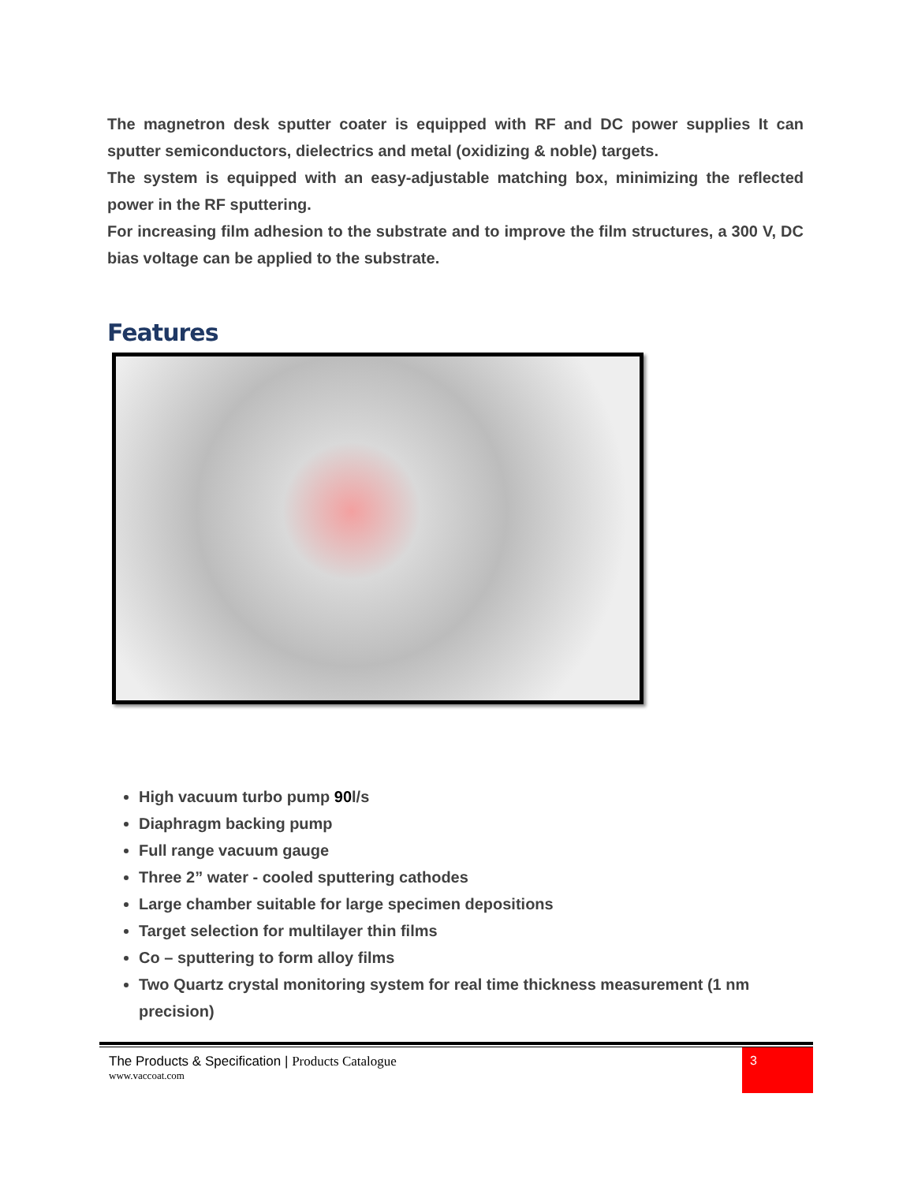The magnetron desk sputter coater is equipped with RF and DC power supplies It can sputter semiconductors, dielectrics and metal (oxidizing & noble) targets.
The system is equipped with an easy-adjustable matching box, minimizing the reflected power in the RF sputtering.
For increasing film adhesion to the substrate and to improve the film structures, a 300 V, DC bias voltage can be applied to the substrate.
Features
High vacuum turbo pump 90l/s
Diaphragm backing pump
Full range vacuum gauge
Three 2” water - cooled sputtering cathodes
Large chamber suitable for large specimen depositions
Target selection for multilayer thin films
Co – sputtering to form alloy films
Two Quartz crystal monitoring system for real time thickness measurement (1 nm precision)
The Products & Specification | Products Catalogue
www.vaccoat.com
3